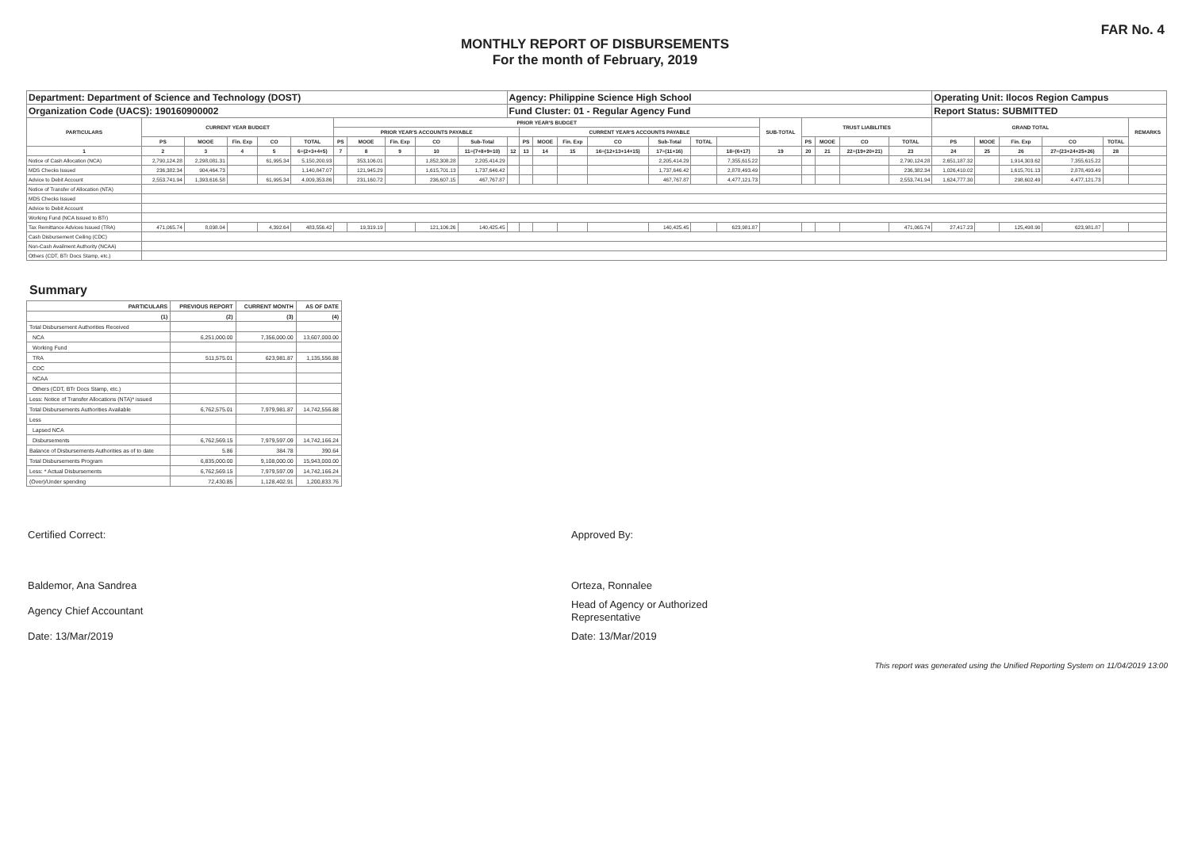FAR No. 4
MONTHLY REPORT OF DISBURSEMENTS
For the month of February, 2019
| Department: Department of Science and Technology (DOST) | | | | | | | | | | | Agency: Philippine Science High School | | | | | | | | | | | | | Operating Unit: Ilocos Region Campus | | | | | |
| Organization Code (UACS): 190160900002 | | | | | | | | | | | Fund Cluster: 01 - Regular Agency Fund | | | | | | | | | | | | | Report Status: SUBMITTED | | | | | |
| PARTICULARS | CURRENT YEAR BUDGET | | | | | PRIOR YEAR'S BUDGET | | | | | | | | | | | | | SUB-TOTAL | TRUST LIABILITIES | | | | GRAND TOTAL | | | | | REMARKS |
| | | | | | | PRIOR YEAR'S ACCOUNTS PAYABLE | | | | | | CURRENT YEAR'S ACCOUNTS PAYABLE | | | | | | | | | | | | | | | | | |
| | PS | MOOE | Fin. Exp | CO | TOTAL | PS | MOOE | Fin. Exp | CO | Sub-Total | | PS | MOOE | Fin. Exp | CO | Sub-Total | TOTAL | | | PS | MOOE | CO | TOTAL | PS | MOOE | Fin. Exp | CO | TOTAL | |
| 1 | 2 | 3 | 4 | 5 | 6=(2+3+4+5) | 7 | 8 | 9 | 10 | 11=(7+8+9+10) | 12 | 13 | 14 | 15 | 16=(12+13+14+15) | 17=(11+16) | | 18=(6+17) | 19 | 20 | 21 | 22=(19+20+21) | 23 | 24 | 25 | 26 | 27=(23+24+25+26) | 28 | |
| Notice of Cash Allocation (NCA) | 2,790,124.28 | 2,298,081.31 | | 61,995.34 | 5,150,200.93 | | 353,106.01 | | 1,852,308.28 | 2,205,414.29 | | | | | | 2,205,414.29 | | 7,355,615.22 | | | | | 2,790,124.28 | 2,651,187.32 | | 1,914,303.62 | 7,355,615.22 | | |
| MDS Checks Issued | 236,382.34 | 904,464.73 | | | 1,140,847.07 | | 121,945.29 | | 1,615,701.13 | 1,737,646.42 | | | | | | 1,737,646.42 | | 2,878,493.49 | | | | | 236,382.34 | 1,026,410.02 | | 1,615,701.13 | 2,878,493.49 | | |
| Advice to Debit Account | 2,553,741.94 | 1,393,616.58 | | 61,995.34 | 4,009,353.86 | | 231,160.72 | | 236,607.15 | 467,767.87 | | | | | | 467,767.87 | | 4,477,121.73 | | | | | 2,553,741.94 | 1,624,777.30 | | 298,602.49 | 4,477,121.73 | | |
| Notice of Transfer of Allocation (NTA) | | | | | | | | | | | | | | | | | | | | | | | | | | | | | |
| MDS Checks Issued | | | | | | | | | | | | | | | | | | | | | | | | | | | | | |
| Advice to Debit Account | | | | | | | | | | | | | | | | | | | | | | | | | | | | | |
| Working Fund (NCA Issued to BTr) | | | | | | | | | | | | | | | | | | | | | | | | | | | | | |
| Tax Remittance Advices Issued (TRA) | 471,065.74 | 8,098.04 | | 4,392.64 | 483,556.42 | | 19,319.19 | | 121,106.26 | 140,425.45 | | | | | | 140,425.45 | | 623,981.87 | | | | | 471,065.74 | 27,417.23 | | 125,498.90 | 623,981.87 | | |
| Cash Disbursement Ceiling (CDC) | | | | | | | | | | | | | | | | | | | | | | | | | | | | | |
| Non-Cash Availment Authority (NCAA) | | | | | | | | | | | | | | | | | | | | | | | | | | | | | |
| Others (CDT, BTr Docs Stamp, etc.) | | | | | | | | | | | | | | | | | | | | | | | | | | | | | |
Summary
| PARTICULARS | PREVIOUS REPORT | CURRENT MONTH | AS OF DATE |
| --- | --- | --- | --- |
| (1) | (2) | (3) | (4) |
| Total Disbursement Authorities Received | | | |
| NCA | 6,251,000.00 | 7,356,000.00 | 13,607,000.00 |
| Working Fund | | | |
| TRA | 511,575.01 | 623,981.87 | 1,135,556.88 |
| CDC | | | |
| NCAA | | | |
| Others (CDT, BTr Docs Stamp, etc.) | | | |
| Less: Notice of Transfer Allocations (NTA)* issued | | | |
| Total Disbursements Authorities Available | 6,762,575.01 | 7,979,981.87 | 14,742,556.88 |
| Less | | | |
| Lapsed NCA | | | |
| Disbursements | 6,762,569.15 | 7,979,597.09 | 14,742,166.24 |
| Balance of Disbursements Authorities as of to date | 5.86 | 384.78 | 390.64 |
| Total Disbursements Program | 6,835,000.00 | 9,108,000.00 | 15,943,000.00 |
| Less: * Actual Disbursements | 6,762,569.15 | 7,979,597.09 | 14,742,166.24 |
| (Over)/Under spending | 72,430.85 | 1,128,402.91 | 1,200,833.76 |
Certified Correct:
Baldemor, Ana Sandrea
Agency Chief Accountant
Date: 13/Mar/2019
Approved By:
Orteza, Ronnalee
Head of Agency or Authorized
Representative
Date: 13/Mar/2019
This report was generated using the Unified Reporting System on 11/04/2019 13:00